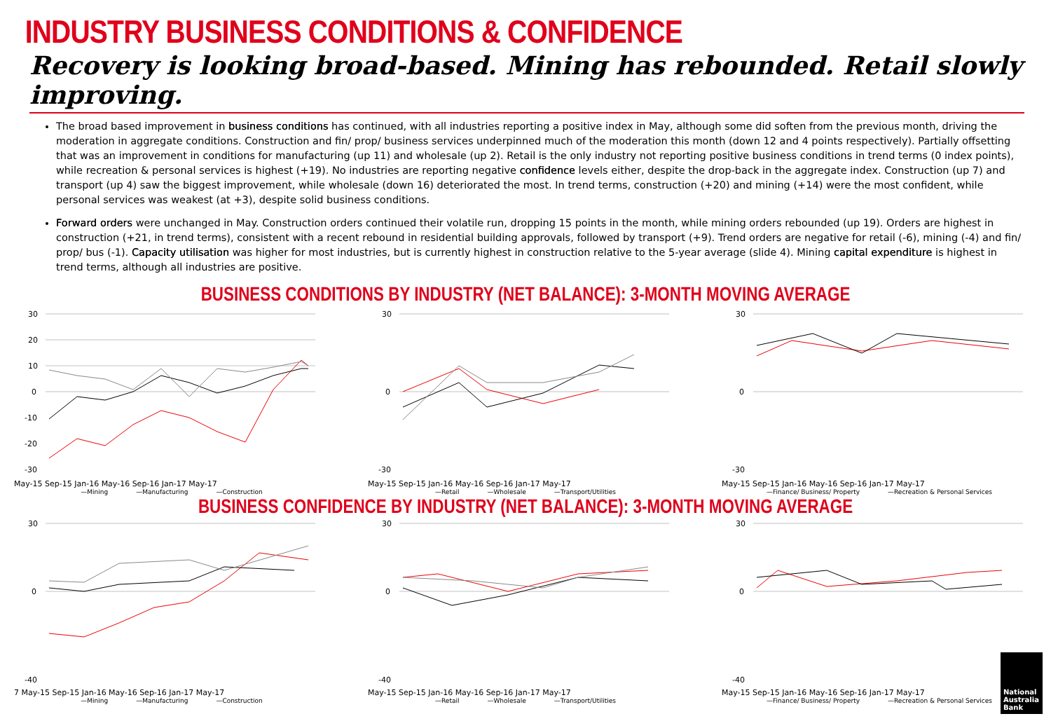INDUSTRY BUSINESS CONDITIONS & CONFIDENCE
Recovery is looking broad-based. Mining has rebounded. Retail slowly improving.
The broad based improvement in business conditions has continued, with all industries reporting a positive index in May, although some did soften from the previous month, driving the moderation in aggregate conditions. Construction and fin/ prop/ business services underpinned much of the moderation this month (down 12 and 4 points respectively). Partially offsetting that was an improvement in conditions for manufacturing (up 11) and wholesale (up 2). Retail is the only industry not reporting positive business conditions in trend terms (0 index points), while recreation & personal services is highest (+19). No industries are reporting negative confidence levels either, despite the drop-back in the aggregate index. Construction (up 7) and transport (up 4) saw the biggest improvement, while wholesale (down 16) deteriorated the most. In trend terms, construction (+20) and mining (+14) were the most confident, while personal services was weakest (at +3), despite solid business conditions.
Forward orders were unchanged in May. Construction orders continued their volatile run, dropping 15 points in the month, while mining orders rebounded (up 19). Orders are highest in construction (+21, in trend terms), consistent with a recent rebound in residential building approvals, followed by transport (+9). Trend orders are negative for retail (-6), mining (-4) and fin/ prop/ bus (-1). Capacity utilisation was higher for most industries, but is currently highest in construction relative to the 5-year average (slide 4). Mining capital expenditure is highest in trend terms, although all industries are positive.
BUSINESS CONDITIONS BY INDUSTRY (NET BALANCE): 3-MONTH MOVING AVERAGE
30
20
10
0
-10
-20
-30
May-15 Sep-15 Jan-16 May-16 Sep-16 Jan-17 May-17
—Mining —Manufacturing —Construction
30
0
-30
May-15 Sep-15 Jan-16 May-16 Sep-16 Jan-17 May-17
—Retail —Wholesale —Transport/Utilities
30
0
-30
May-15 Sep-15 Jan-16 May-16 Sep-16 Jan-17 May-17
—Finance/ Business/ Property —Recreation & Personal Services
BUSINESS CONFIDENCE BY INDUSTRY (NET BALANCE): 3-MONTH MOVING AVERAGE
30
0
-40
7 May-15 Sep-15 Jan-16 May-16 Sep-16 Jan-17 May-17
—Mining —Manufacturing —Construction
30
0
-40
May-15 Sep-15 Jan-16 May-16 Sep-16 Jan-17 May-17
—Retail —Wholesale —Transport/Utilities
30
0
-40
May-15 Sep-15 Jan-16 May-16 Sep-16 Jan-17 May-17
—Finance/ Business/ Property —Recreation & Personal Services
National Australia Bank